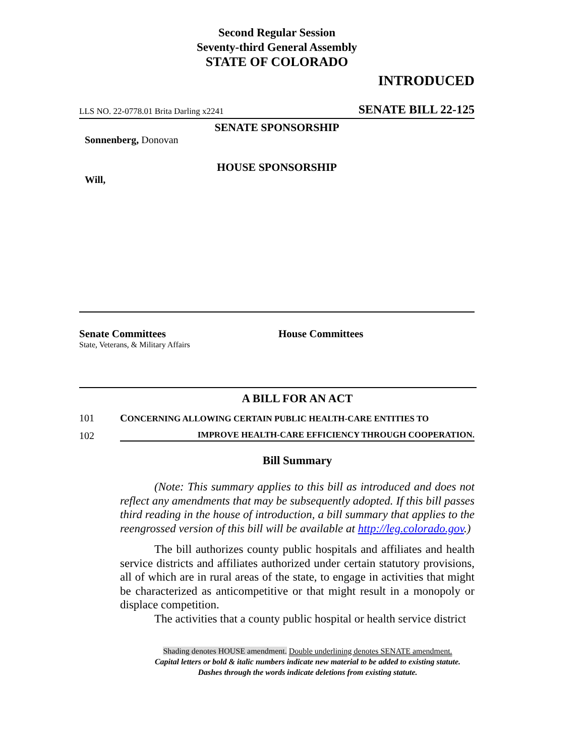Second Regular Session
Seventy-third General Assembly
STATE OF COLORADO
INTRODUCED
LLS NO. 22-0778.01 Brita Darling x2241 SENATE BILL 22-125
SENATE SPONSORSHIP
Sonnenberg, Donovan
HOUSE SPONSORSHIP
Will,
Senate Committees
State, Veterans, & Military Affairs
House Committees
A BILL FOR AN ACT
101 CONCERNING ALLOWING CERTAIN PUBLIC HEALTH-CARE ENTITIES TO
102 IMPROVE HEALTH-CARE EFFICIENCY THROUGH COOPERATION.
Bill Summary
(Note: This summary applies to this bill as introduced and does not reflect any amendments that may be subsequently adopted. If this bill passes third reading in the house of introduction, a bill summary that applies to the reengrossed version of this bill will be available at http://leg.colorado.gov.)
The bill authorizes county public hospitals and affiliates and health service districts and affiliates authorized under certain statutory provisions, all of which are in rural areas of the state, to engage in activities that might be characterized as anticompetitive or that might result in a monopoly or displace competition.
The activities that a county public hospital or health service district
Shading denotes HOUSE amendment. Double underlining denotes SENATE amendment.
Capital letters or bold & italic numbers indicate new material to be added to existing statute.
Dashes through the words indicate deletions from existing statute.